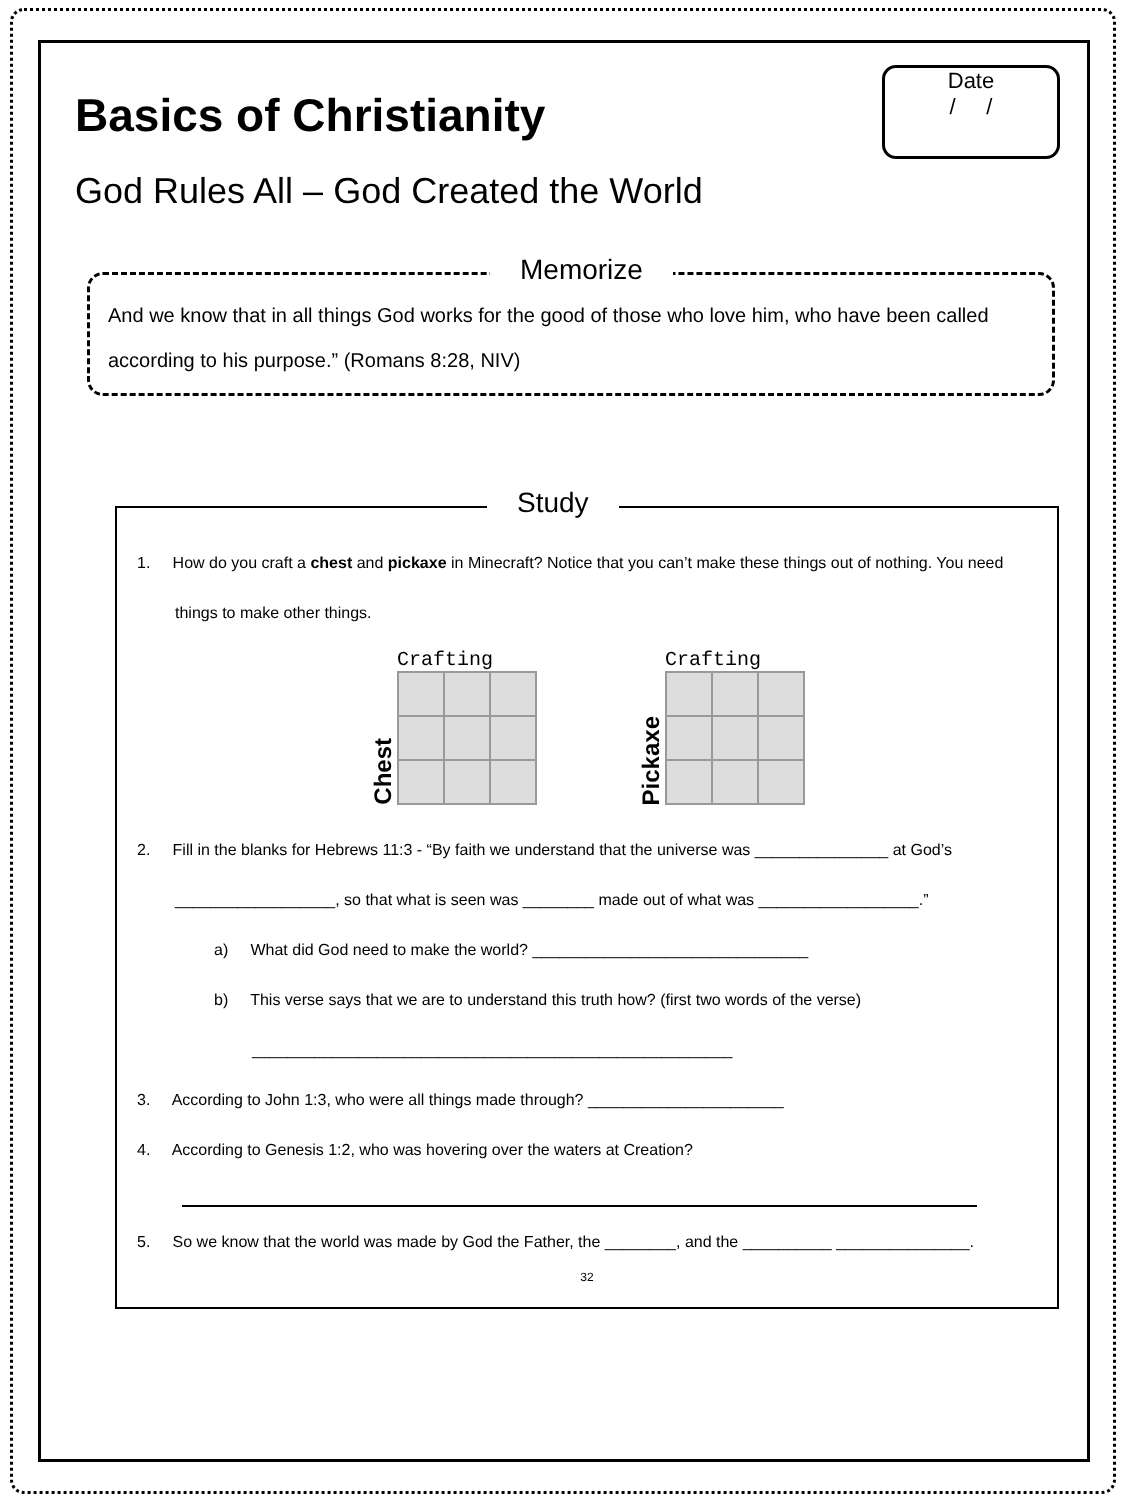Date
/ /
Basics of Christianity
God Rules All – God Created the World
Memorize
And we know that in all things God works for the good of those who love him, who have been called according to his purpose.” (Romans 8:28, NIV)
Study
1. How do you craft a chest and pickaxe in Minecraft? Notice that you can’t make these things out of nothing. You need things to make other things.
Chest
Crafting
Pickaxe
Crafting
2. Fill in the blanks for Hebrews 11:3 - “By faith we understand that the universe was _______________ at God’s __________________, so that what is seen was ________ made out of what was __________________.”
a) What did God need to make the world? _______________________________
b) This verse says that we are to understand this truth how? (first two words of the verse) ______________________________________________________
3. According to John 1:3, who were all things made through? ______________________
4. According to Genesis 1:2, who was hovering over the waters at Creation?
5. So we know that the world was made by God the Father, the ________, and the __________ _______________.
32